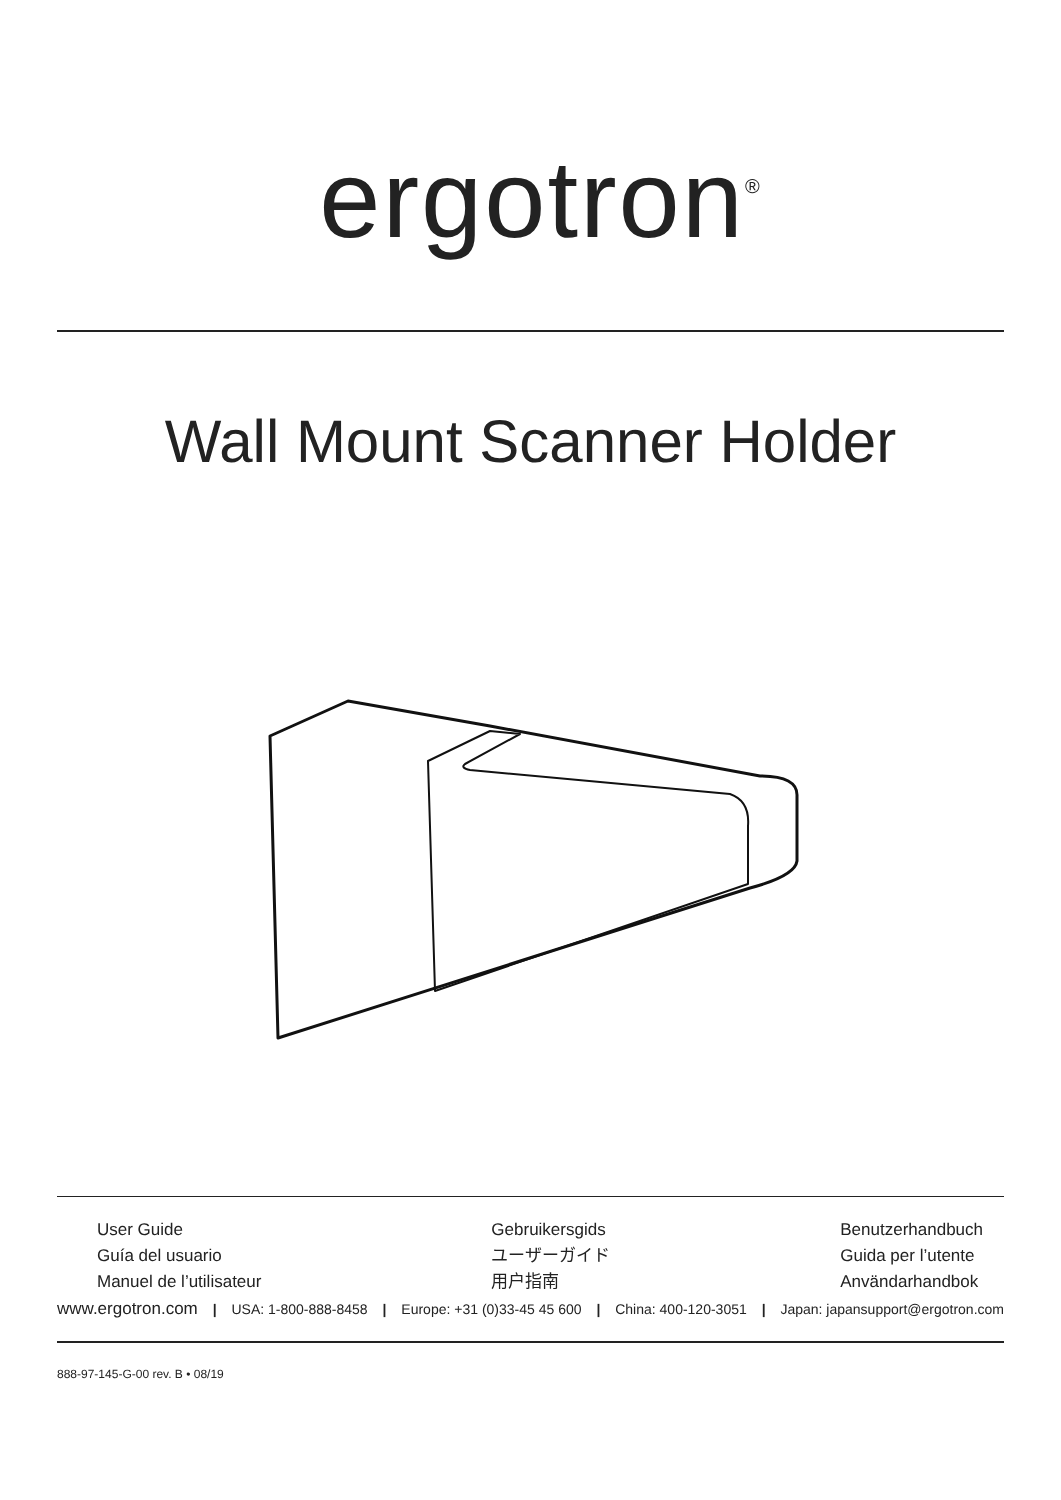ergotron<sup>®</sup>
Wall Mount Scanner Holder
User Guide
Guía del usuario
Manuel de l’utilisateur
Gebruikersgids
ユーザーガイド
用户指南
Benutzerhandbuch
Guida per l’utente
Användarhandbok
www.ergotron.com | USA: 1-800-888-8458 | Europe: +31 (0)33-45 45 600 | China: 400-120-3051 | Japan: japansupport@ergotron.com
888-97-145-G-00 rev. B • 08/19